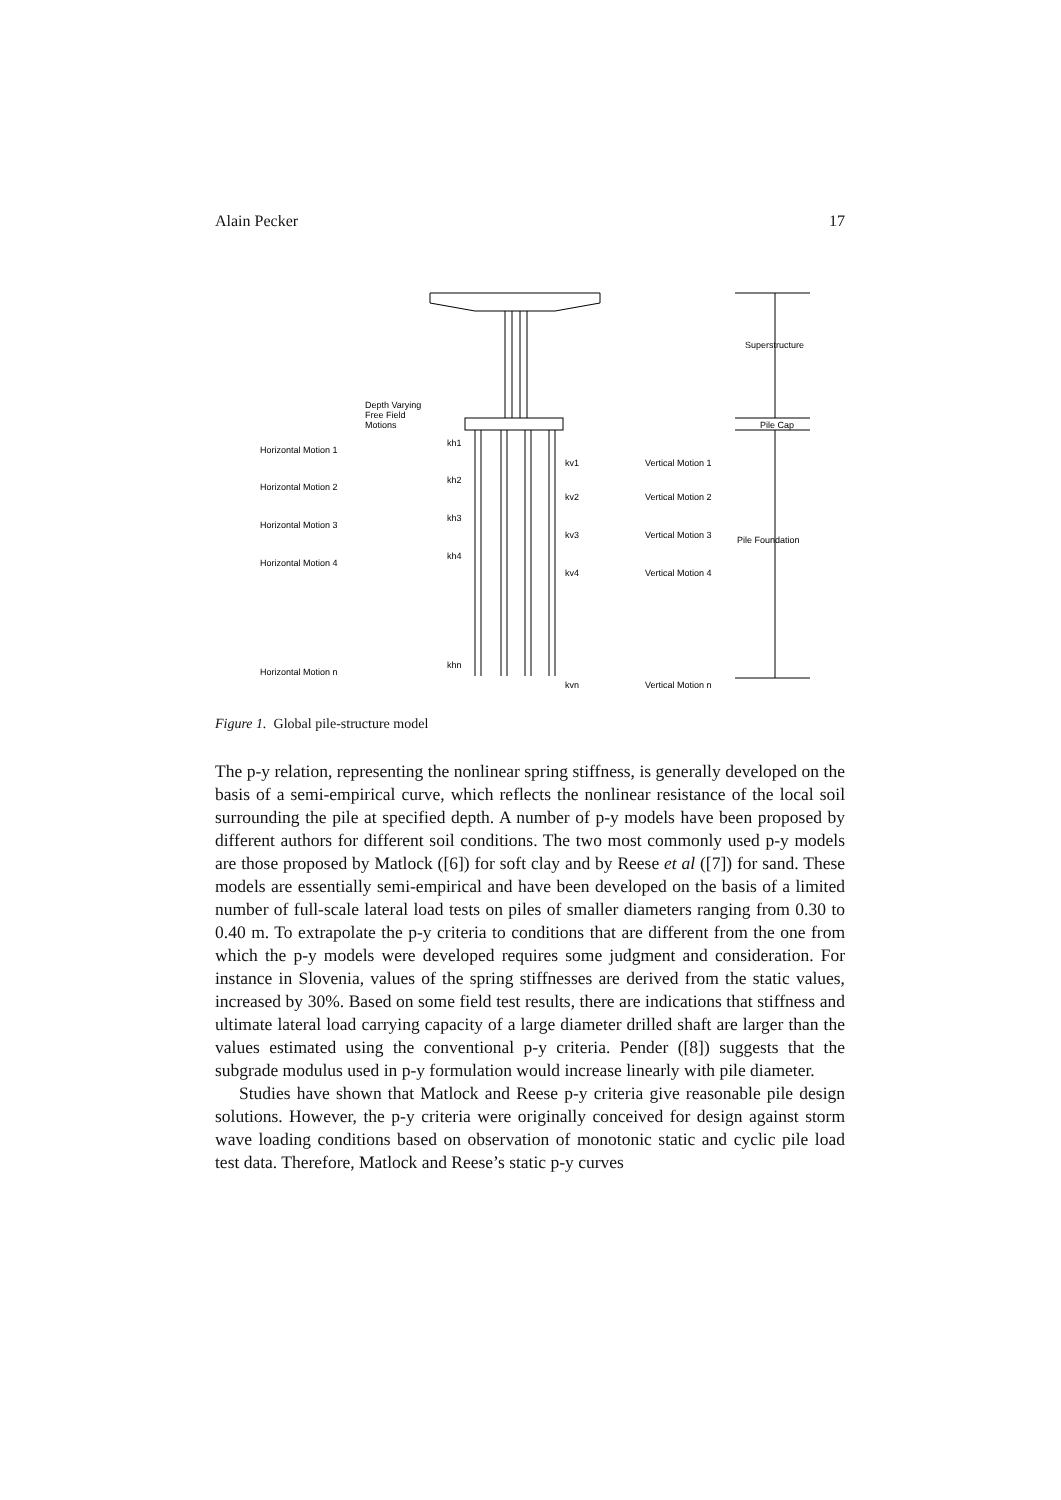Alain Pecker 17
Depth Varying
Free Field
Motions
Superstructure
Pile Cap
Pile Foundation
Horizontal Motion 1
kh1
Horizontal Motion 2
kh2
Horizontal Motion 3
kh3
Horizontal Motion 4
kh4
Horizontal Motion n
khn
kv1
Vertical Motion 1
kv2
Vertical Motion 2
kv3
Vertical Motion 3
kv4
Vertical Motion 4
kvn
Vertical Motion n
Figure 1. Global pile-structure model
The p-y relation, representing the nonlinear spring stiffness, is generally developed on the basis of a semi-empirical curve, which reflects the nonlinear resistance of the local soil surrounding the pile at specified depth. A number of p-y models have been proposed by different authors for different soil conditions. The two most commonly used p-y models are those proposed by Matlock ([6]) for soft clay and by Reese et al ([7]) for sand. These models are essentially semi-empirical and have been developed on the basis of a limited number of full-scale lateral load tests on piles of smaller diameters ranging from 0.30 to 0.40 m. To extrapolate the p-y criteria to conditions that are different from the one from which the p-y models were developed requires some judgment and consideration. For instance in Slovenia, values of the spring stiffnesses are derived from the static values, increased by 30%. Based on some field test results, there are indications that stiffness and ultimate lateral load carrying capacity of a large diameter drilled shaft are larger than the values estimated using the conventional p-y criteria. Pender ([8]) suggests that the subgrade modulus used in p-y formulation would increase linearly with pile diameter.
Studies have shown that Matlock and Reese p-y criteria give reasonable pile design solutions. However, the p-y criteria were originally conceived for design against storm wave loading conditions based on observation of monotonic static and cyclic pile load test data. Therefore, Matlock and Reese’s static p-y curves